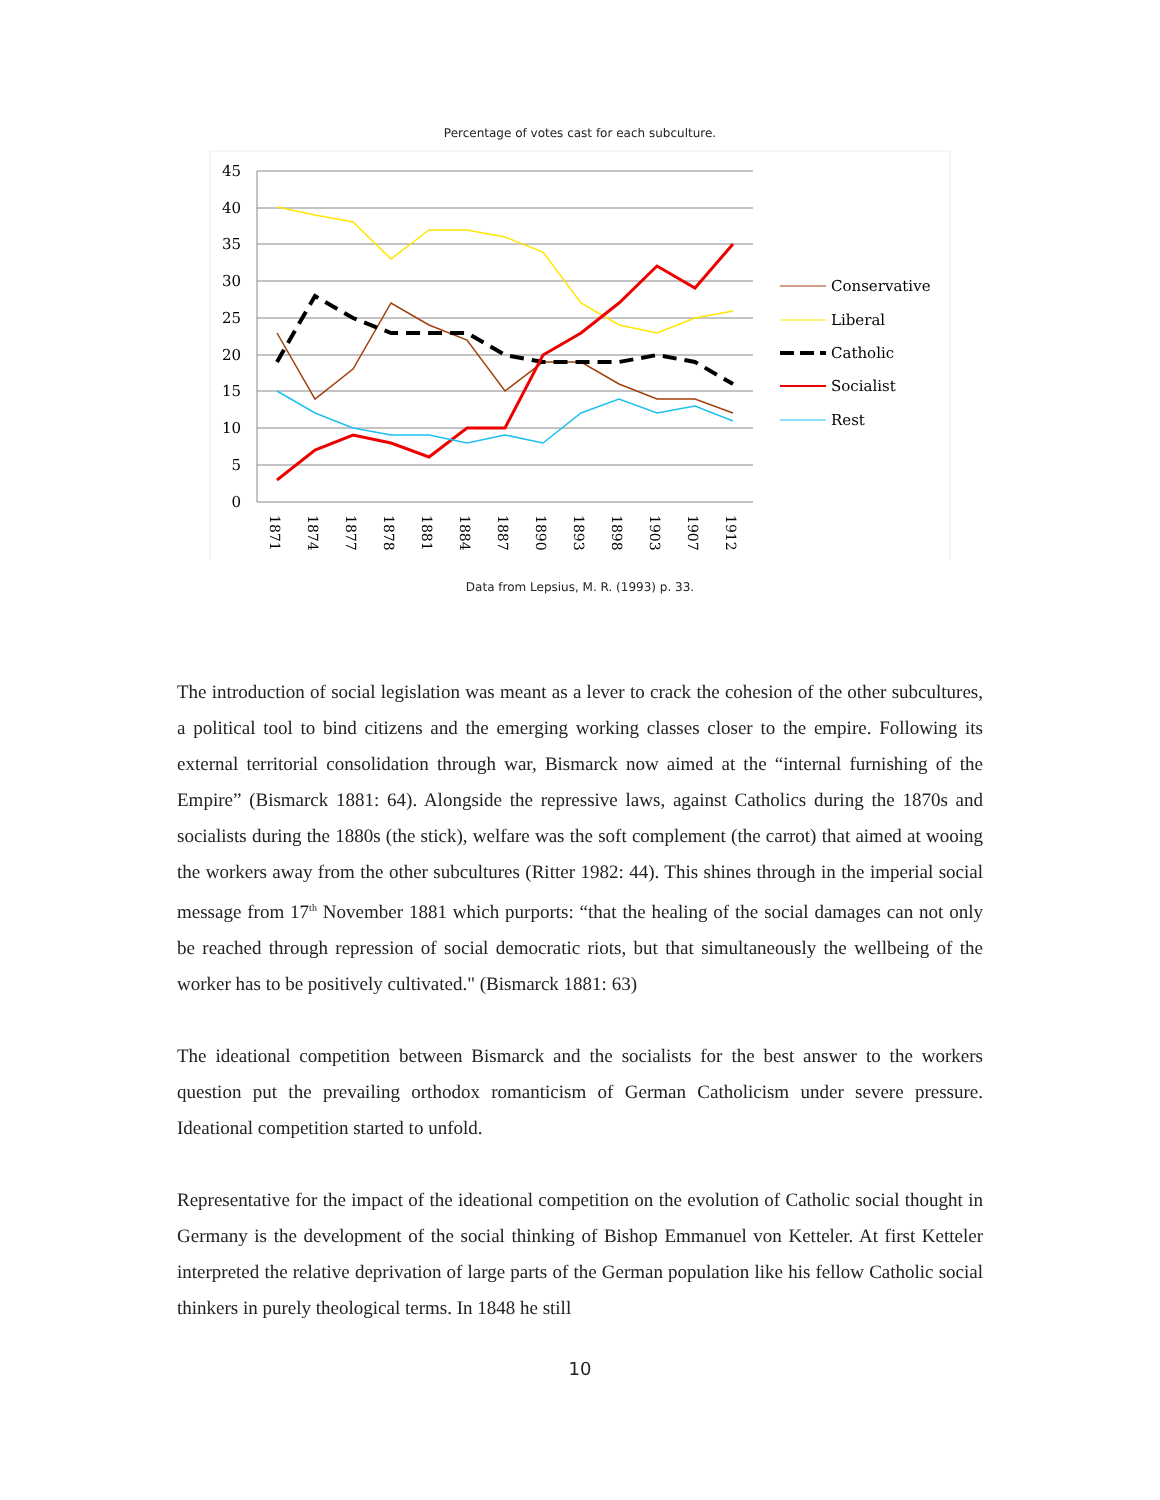Percentage of votes cast for each subculture.
45
40
35
30
25
20
15
10
5
0
1871
1874
1877
1878
1881
1884
1887
1890
1893
1898
1903
1907
1912
Conservative
Liberal
Catholic
Socialist
Rest
Data from Lepsius, M. R. (1993) p. 33.
The introduction of social legislation was meant as a lever to crack the cohesion of the other subcultures, a political tool to bind citizens and the emerging working classes closer to the empire. Following its external territorial consolidation through war, Bismarck now aimed at the “internal furnishing of the Empire” (Bismarck 1881: 64). Alongside the repressive laws, against Catholics during the 1870s and socialists during the 1880s (the stick), welfare was the soft complement (the carrot) that aimed at wooing the workers away from the other subcultures (Ritter 1982: 44). This shines through in the imperial social message from 17<sup>th</sup> November 1881 which purports: “that the healing of the social damages can not only be reached through repression of social democratic riots, but that simultaneously the wellbeing of the worker has to be positively cultivated." (Bismarck 1881: 63)
The ideational competition between Bismarck and the socialists for the best answer to the workers question put the prevailing orthodox romanticism of German Catholicism under severe pressure. Ideational competition started to unfold.
Representative for the impact of the ideational competition on the evolution of Catholic social thought in Germany is the development of the social thinking of Bishop Emmanuel von Ketteler. At first Ketteler interpreted the relative deprivation of large parts of the German population like his fellow Catholic social thinkers in purely theological terms. In 1848 he still
10